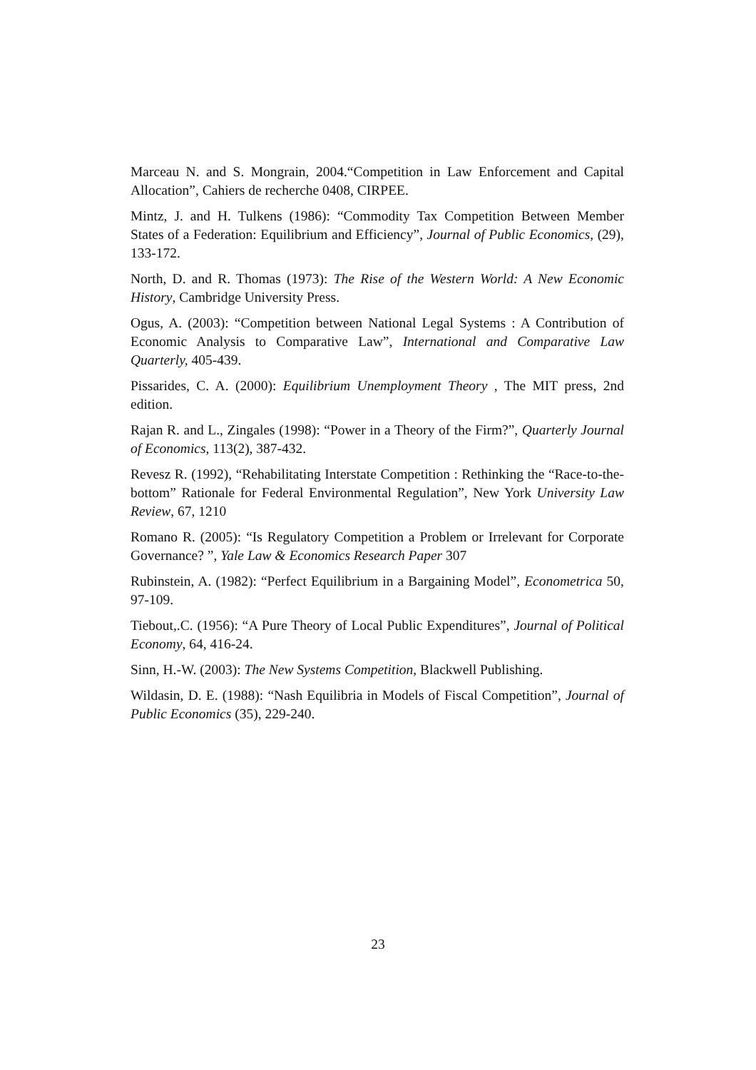Marceau N. and S. Mongrain, 2004.“Competition in Law Enforcement and Capital Allocation”, Cahiers de recherche 0408, CIRPEE.
Mintz, J. and H. Tulkens (1986): “Commodity Tax Competition Between Member States of a Federation: Equilibrium and Efficiency”, Journal of Public Economics, (29), 133-172.
North, D. and R. Thomas (1973): The Rise of the Western World: A New Economic History, Cambridge University Press.
Ogus, A. (2003): “Competition between National Legal Systems : A Contribution of Economic Analysis to Comparative Law”, International and Comparative Law Quarterly, 405-439.
Pissarides, C. A. (2000): Equilibrium Unemployment Theory , The MIT press, 2nd edition.
Rajan R. and L., Zingales (1998): “Power in a Theory of the Firm?”, Quarterly Journal of Economics, 113(2), 387-432.
Revesz R. (1992), “Rehabilitating Interstate Competition : Rethinking the “Race-to-the-bottom” Rationale for Federal Environmental Regulation”, New York University Law Review, 67, 1210
Romano R. (2005): “Is Regulatory Competition a Problem or Irrelevant for Corporate Governance? ”, Yale Law & Economics Research Paper 307
Rubinstein, A. (1982): “Perfect Equilibrium in a Bargaining Model”, Econometrica 50, 97-109.
Tiebout,.C. (1956): “A Pure Theory of Local Public Expenditures”, Journal of Political Economy, 64, 416-24.
Sinn, H.-W. (2003): The New Systems Competition, Blackwell Publishing.
Wildasin, D. E. (1988): “Nash Equilibria in Models of Fiscal Competition”, Journal of Public Economics (35), 229-240.
23